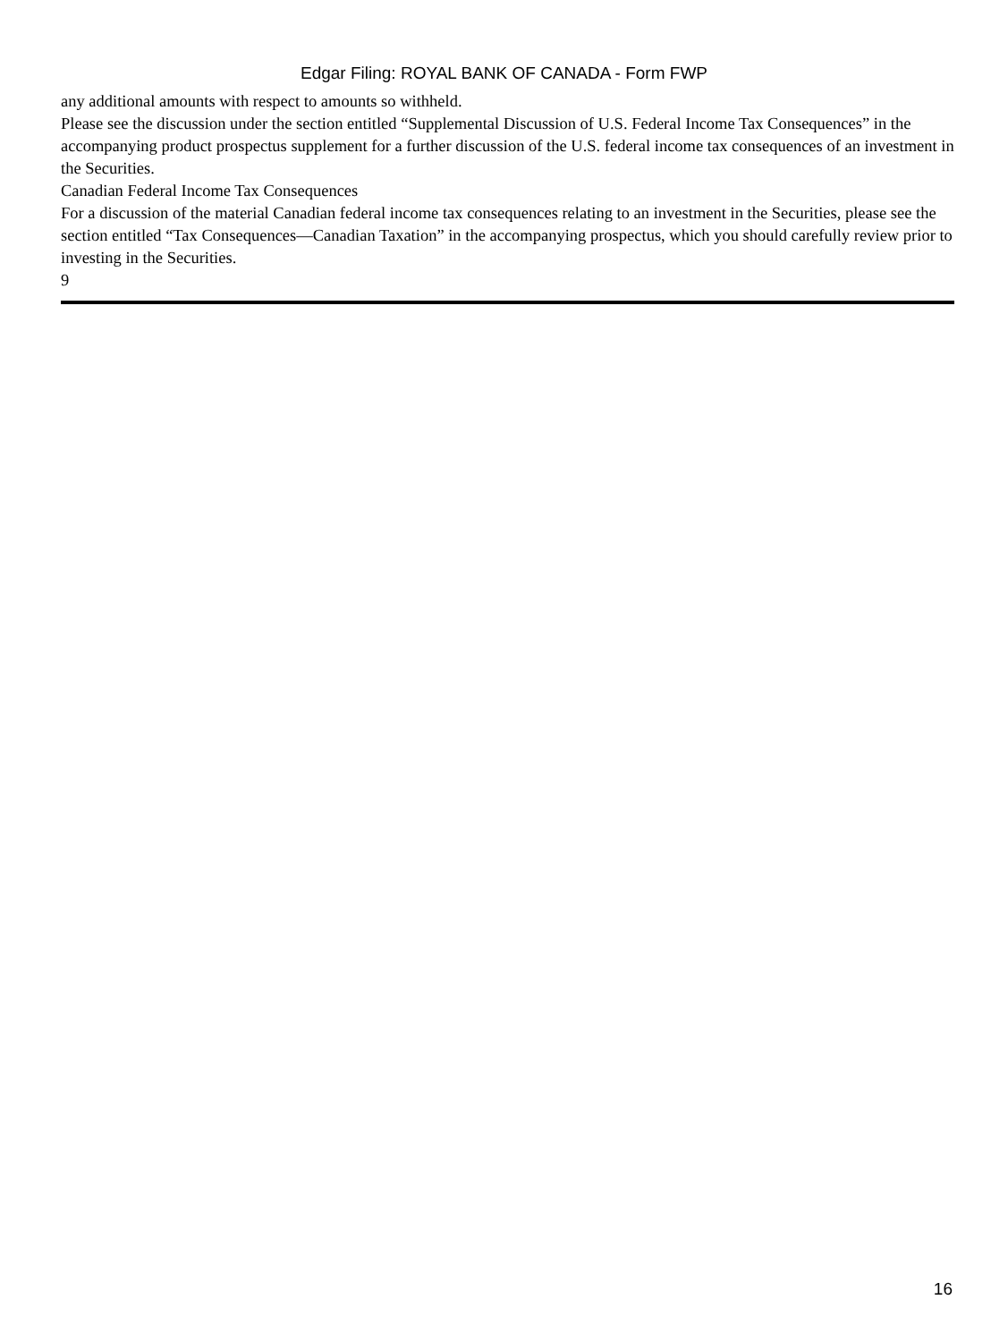Edgar Filing: ROYAL BANK OF CANADA - Form FWP
any additional amounts with respect to amounts so withheld.
Please see the discussion under the section entitled “Supplemental Discussion of U.S. Federal Income Tax Consequences” in the accompanying product prospectus supplement for a further discussion of the U.S. federal income tax consequences of an investment in the Securities.
Canadian Federal Income Tax Consequences
For a discussion of the material Canadian federal income tax consequences relating to an investment in the Securities, please see the section entitled “Tax Consequences—Canadian Taxation” in the accompanying prospectus, which you should carefully review prior to investing in the Securities.
9
16